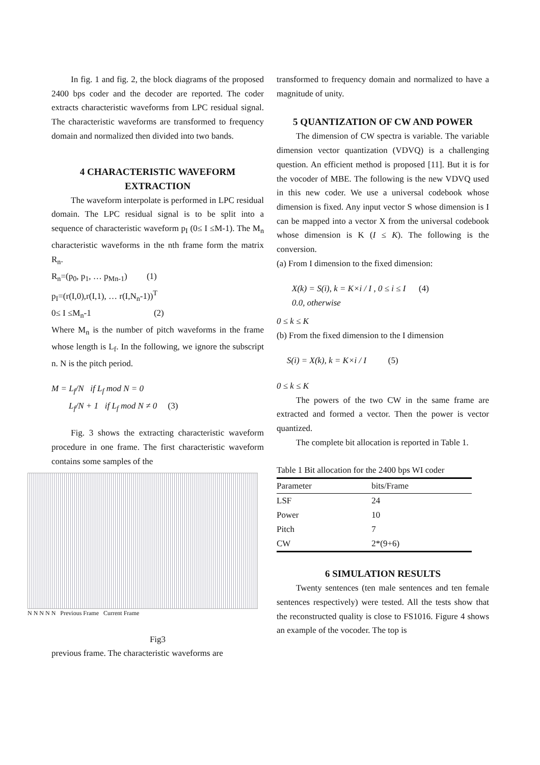In fig. 1 and fig. 2, the block diagrams of the proposed 2400 bps coder and the decoder are reported. The coder extracts characteristic waveforms from LPC residual signal. The characteristic waveforms are transformed to frequency domain and normalized then divided into two bands.
4 CHARACTERISTIC WAVEFORM EXTRACTION
The waveform interpolate is performed in LPC residual domain. The LPC residual signal is to be split into a sequence of characteristic waveform p<sub>I</sub> (0≤ I ≤M-1). The M<sub>n</sub> characteristic waveforms in the nth frame form the matrix R<sub>n</sub>.
R<sub>n</sub>=(p<sub>0</sub>, p<sub>1</sub>, … p<sub>Mn-1</sub>) (1)
p<sub>I</sub>=(r(I,0),r(I,1), … r(I,N<sub>n</sub>-1))<sup>T</sup>
0≤ I ≤M<sub>n</sub>-1 (2)
Where M<sub>n</sub> is the number of pitch waveforms in the frame whose length is L<sub>f</sub>. In the following, we ignore the subscript n. N is the pitch period.
M = L<sub>f</sub>/N if L<sub>f</sub> mod N = 0
L<sub>f</sub>/N + 1 if L<sub>f</sub> mod N ≠ 0 (3)
Fig. 3 shows the extracting characteristic waveform procedure in one frame. The first characteristic waveform contains some samples of the
N N N N N Previous Frame Current Frame
Fig3
previous frame. The characteristic waveforms are
transformed to frequency domain and normalized to have a magnitude of unity.
5 QUANTIZATION OF CW AND POWER
The dimension of CW spectra is variable. The variable dimension vector quantization (VDVQ) is a challenging question. An efficient method is proposed [11]. But it is for the vocoder of MBE. The following is the new VDVQ used in this new coder. We use a universal codebook whose dimension is fixed. Any input vector S whose dimension is I can be mapped into a vector X from the universal codebook whose dimension is K (I ≤ K). The following is the conversion.
(a) From I dimension to the fixed dimension:
X(k) = S(i), k = K×i / I , 0 ≤ i ≤ I (4)
0.0, otherwise
0 ≤ k ≤ K
(b) From the fixed dimension to the I dimension
S(i) = X(k), k = K×i / I (5)
0 ≤ k ≤ K
The powers of the two CW in the same frame are extracted and formed a vector. Then the power is vector quantized.
The complete bit allocation is reported in Table 1.
Table 1 Bit allocation for the 2400 bps WI coder
| Parameter | bits/Frame |
| --- | --- |
| LSF | 24 |
| Power | 10 |
| Pitch | 7 |
| CW | 2*(9+6) |
6 SIMULATION RESULTS
Twenty sentences (ten male sentences and ten female sentences respectively) were tested. All the tests show that the reconstructed quality is close to FS1016. Figure 4 shows an example of the vocoder. The top is